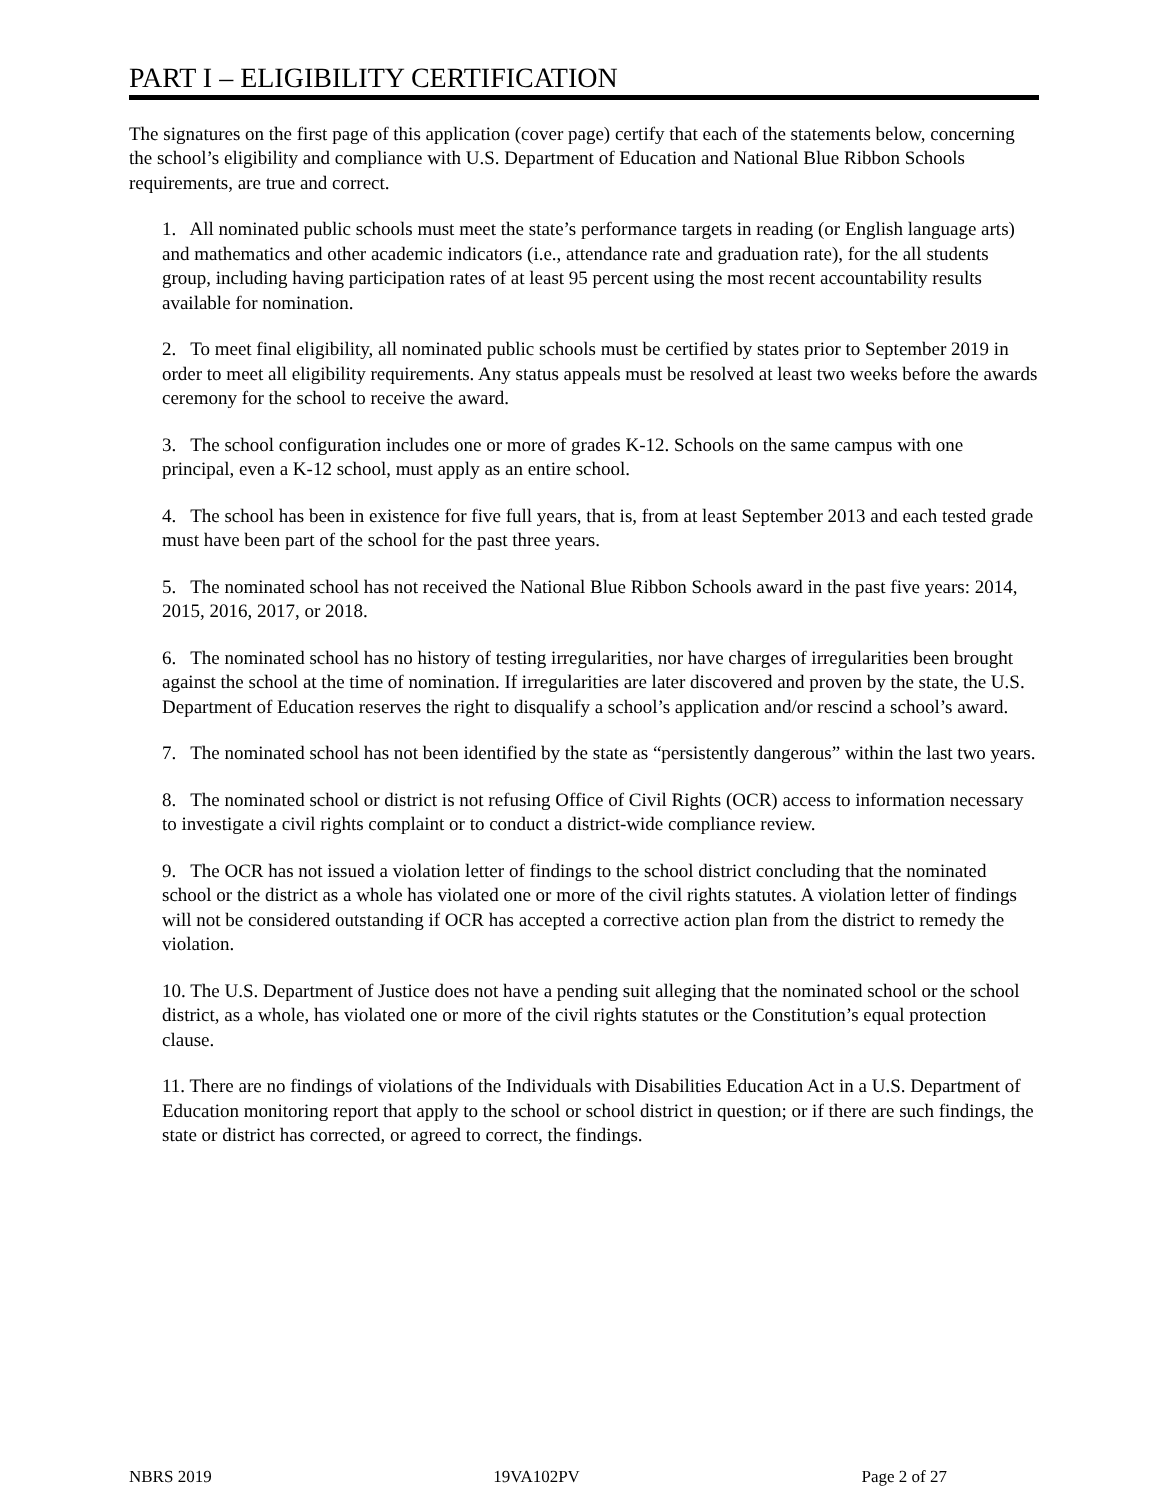PART I – ELIGIBILITY CERTIFICATION
The signatures on the first page of this application (cover page) certify that each of the statements below, concerning the school’s eligibility and compliance with U.S. Department of Education and National Blue Ribbon Schools requirements, are true and correct.
1. All nominated public schools must meet the state’s performance targets in reading (or English language arts) and mathematics and other academic indicators (i.e., attendance rate and graduation rate), for the all students group, including having participation rates of at least 95 percent using the most recent accountability results available for nomination.
2. To meet final eligibility, all nominated public schools must be certified by states prior to September 2019 in order to meet all eligibility requirements. Any status appeals must be resolved at least two weeks before the awards ceremony for the school to receive the award.
3. The school configuration includes one or more of grades K-12. Schools on the same campus with one principal, even a K-12 school, must apply as an entire school.
4. The school has been in existence for five full years, that is, from at least September 2013 and each tested grade must have been part of the school for the past three years.
5. The nominated school has not received the National Blue Ribbon Schools award in the past five years: 2014, 2015, 2016, 2017, or 2018.
6. The nominated school has no history of testing irregularities, nor have charges of irregularities been brought against the school at the time of nomination. If irregularities are later discovered and proven by the state, the U.S. Department of Education reserves the right to disqualify a school’s application and/or rescind a school’s award.
7. The nominated school has not been identified by the state as “persistently dangerous” within the last two years.
8. The nominated school or district is not refusing Office of Civil Rights (OCR) access to information necessary to investigate a civil rights complaint or to conduct a district-wide compliance review.
9. The OCR has not issued a violation letter of findings to the school district concluding that the nominated school or the district as a whole has violated one or more of the civil rights statutes. A violation letter of findings will not be considered outstanding if OCR has accepted a corrective action plan from the district to remedy the violation.
10. The U.S. Department of Justice does not have a pending suit alleging that the nominated school or the school district, as a whole, has violated one or more of the civil rights statutes or the Constitution’s equal protection clause.
11. There are no findings of violations of the Individuals with Disabilities Education Act in a U.S. Department of Education monitoring report that apply to the school or school district in question; or if there are such findings, the state or district has corrected, or agreed to correct, the findings.
NBRS 2019 19VA102PV Page 2 of 27